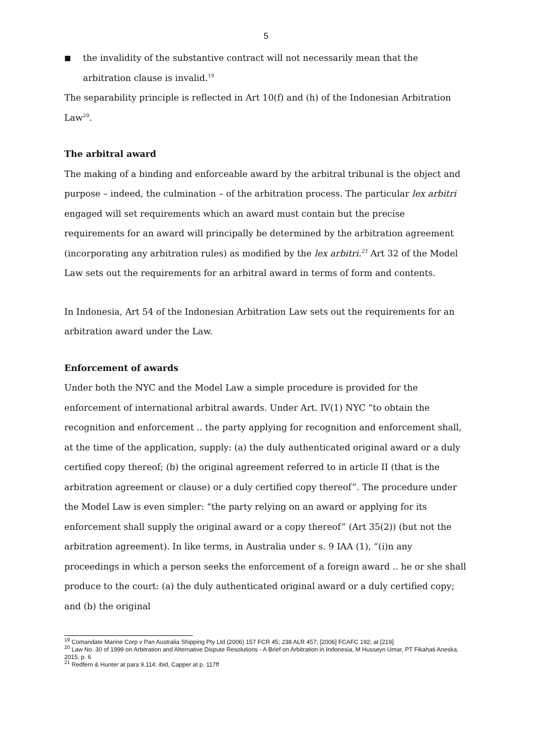5
■
the invalidity of the substantive contract will not necessarily mean that the arbitration clause is invalid.<sup>19</sup>
The separability principle is reflected in Art 10(f) and (h) of the Indonesian Arbitration Law<sup>20</sup>.
The arbitral award
The making of a binding and enforceable award by the arbitral tribunal is the object and purpose – indeed, the culmination – of the arbitration process. The particular lex arbitri engaged will set requirements which an award must contain but the precise requirements for an award will principally be determined by the arbitration agreement (incorporating any arbitration rules) as modified by the lex arbitri.<sup>21</sup> Art 32 of the Model Law sets out the requirements for an arbitral award in terms of form and contents.
In Indonesia, Art 54 of the Indonesian Arbitration Law sets out the requirements for an arbitration award under the Law.
Enforcement of awards
Under both the NYC and the Model Law a simple procedure is provided for the enforcement of international arbitral awards. Under Art. IV(1) NYC “to obtain the recognition and enforcement .. the party applying for recognition and enforcement shall, at the time of the application, supply: (a) the duly authenticated original award or a duly certified copy thereof; (b) the original agreement referred to in article II (that is the arbitration agreement or clause) or a duly certified copy thereof”. The procedure under the Model Law is even simpler: “the party relying on an award or applying for its enforcement shall supply the original award or a copy thereof” (Art 35(2)) (but not the arbitration agreement). In like terms, in Australia under s. 9 IAA (1), “(i)n any proceedings in which a person seeks the enforcement of a foreign award .. he or she shall produce to the court: (a) the duly authenticated original award or a duly certified copy; and (b) the original
<sup>19</sup> Comandate Marine Corp v Pan Australia Shipping Pty Ltd (2006) 157 FCR 45; 238 ALR 457; [2006] FCAFC 192; at [219]
<sup>20</sup> Law No. 30 of 1999 on Arbitration and Alternative Dispute Resolutions - A Brief on Arbitration in Indonesia, M Husseyn Umar, PT Fikahati Aneska, 2015, p. 6
<sup>21</sup> Redfern & Hunter at para 9.114; ibid, Capper at p. 117ff